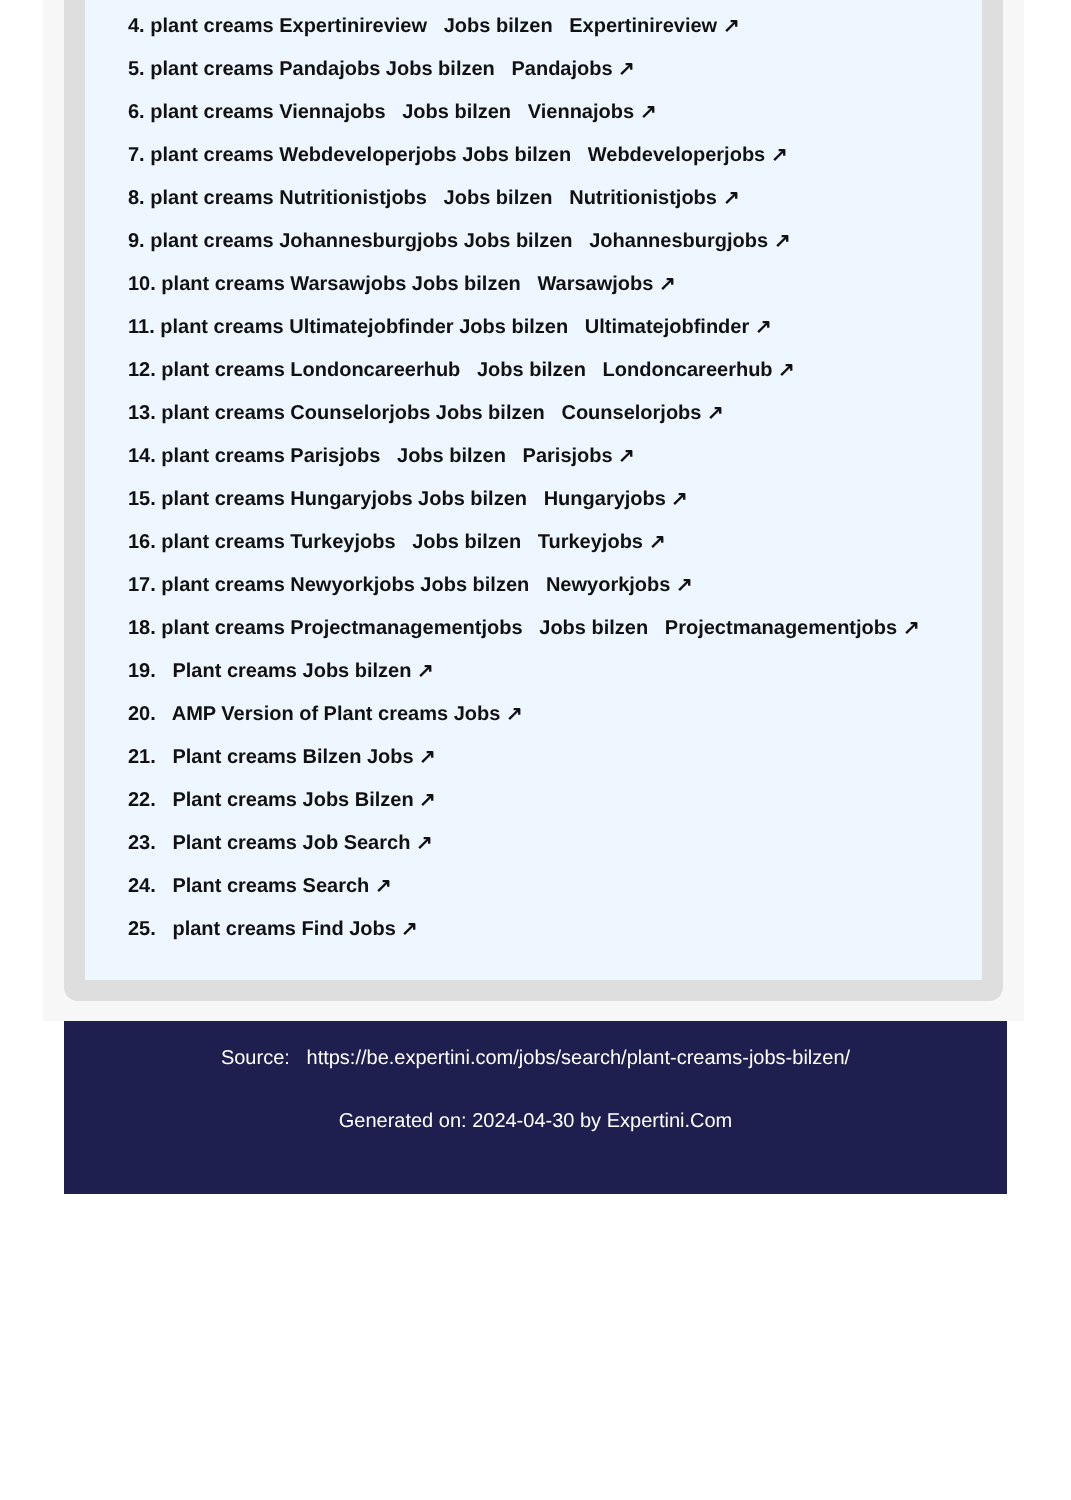4. plant creams Expertinireview Jobs bilzen Expertinireview ↗
5. plant creams Pandajobs Jobs bilzen Pandajobs ↗
6. plant creams Viennajobs Jobs bilzen Viennajobs ↗
7. plant creams Webdeveloperjobs Jobs bilzen Webdeveloperjobs ↗
8. plant creams Nutritionistjobs Jobs bilzen Nutritionistjobs ↗
9. plant creams Johannesburgjobs Jobs bilzen Johannesburgjobs ↗
10. plant creams Warsawjobs Jobs bilzen Warsawjobs ↗
11. plant creams Ultimatejobfinder Jobs bilzen Ultimatejobfinder ↗
12. plant creams Londoncareerhub Jobs bilzen Londoncareerhub ↗
13. plant creams Counselorjobs Jobs bilzen Counselorjobs ↗
14. plant creams Parisjobs Jobs bilzen Parisjobs ↗
15. plant creams Hungaryjobs Jobs bilzen Hungaryjobs ↗
16. plant creams Turkeyjobs Jobs bilzen Turkeyjobs ↗
17. plant creams Newyorkjobs Jobs bilzen Newyorkjobs ↗
18. plant creams Projectmanagementjobs Jobs bilzen Projectmanagementjobs ↗
19. Plant creams Jobs bilzen ↗
20. AMP Version of Plant creams Jobs ↗
21. Plant creams Bilzen Jobs ↗
22. Plant creams Jobs Bilzen ↗
23. Plant creams Job Search ↗
24. Plant creams Search ↗
25. plant creams Find Jobs ↗
Source: https://be.expertini.com/jobs/search/plant-creams-jobs-bilzen/
Generated on: 2024-04-30 by Expertini.Com